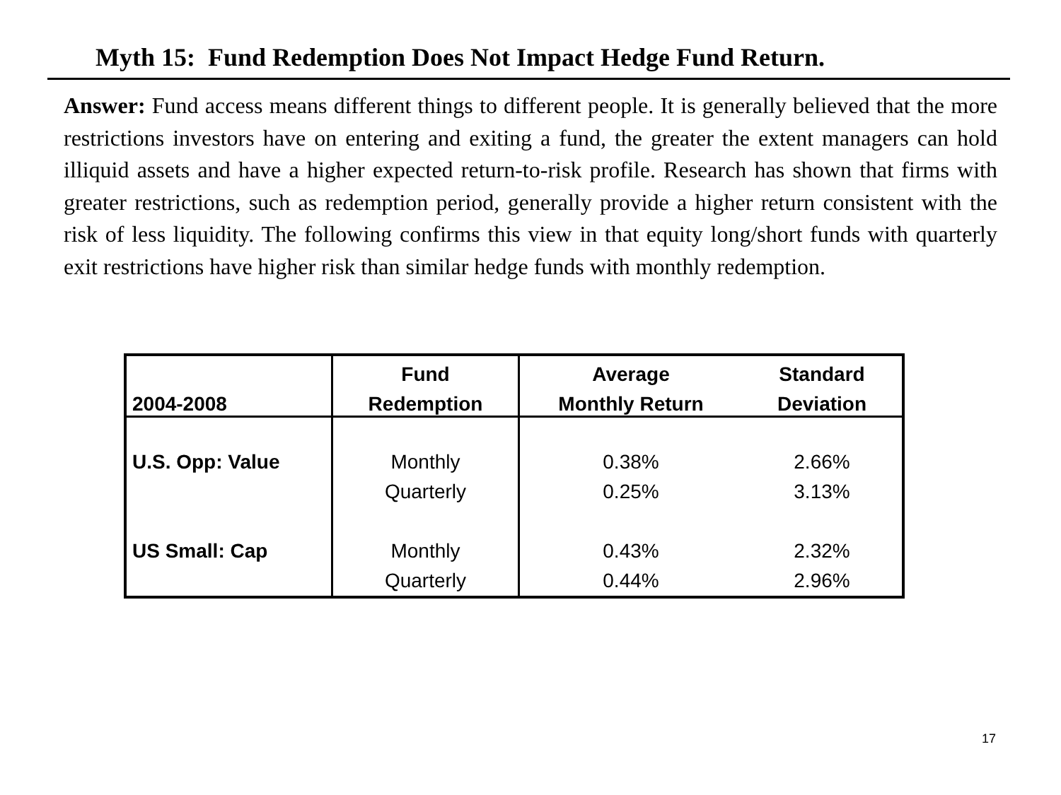Myth 15: Fund Redemption Does Not Impact Hedge Fund Return.
Answer: Fund access means different things to different people. It is generally believed that the more restrictions investors have on entering and exiting a fund, the greater the extent managers can hold illiquid assets and have a higher expected return-to-risk profile. Research has shown that firms with greater restrictions, such as redemption period, generally provide a higher return consistent with the risk of less liquidity. The following confirms this view in that equity long/short funds with quarterly exit restrictions have higher risk than similar hedge funds with monthly redemption.
| | Fund | Average | Standard |
| --- | --- | --- | --- |
| 2004-2008 | Redemption | Monthly Return | Deviation |
| U.S. Opp: Value | Monthly | 0.38% | 2.66% |
| | Quarterly | 0.25% | 3.13% |
| US Small: Cap | Monthly | 0.43% | 2.32% |
| | Quarterly | 0.44% | 2.96% |
17